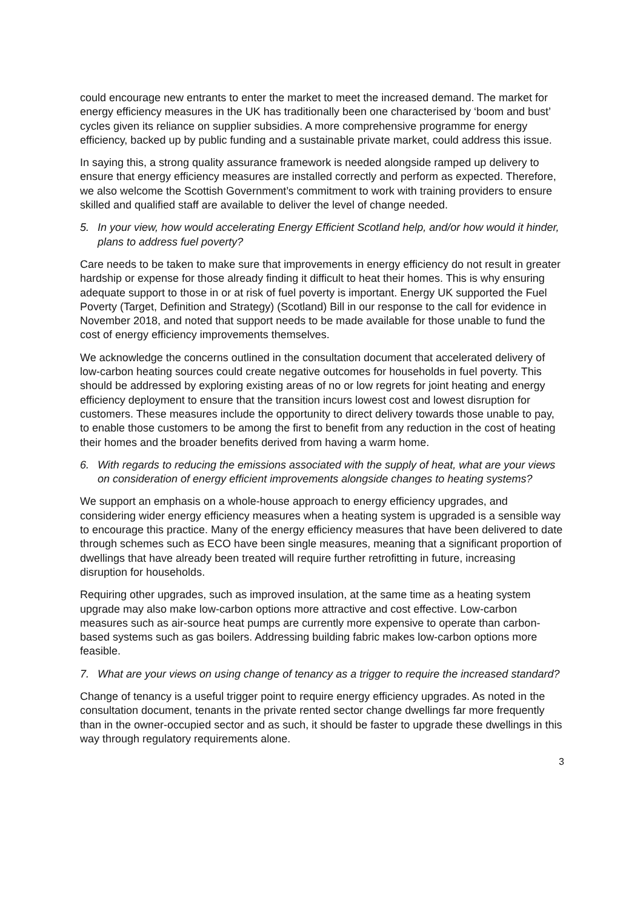could encourage new entrants to enter the market to meet the increased demand. The market for energy efficiency measures in the UK has traditionally been one characterised by ‘boom and bust’ cycles given its reliance on supplier subsidies. A more comprehensive programme for energy efficiency, backed up by public funding and a sustainable private market, could address this issue.
In saying this, a strong quality assurance framework is needed alongside ramped up delivery to ensure that energy efficiency measures are installed correctly and perform as expected. Therefore, we also welcome the Scottish Government’s commitment to work with training providers to ensure skilled and qualified staff are available to deliver the level of change needed.
5. In your view, how would accelerating Energy Efficient Scotland help, and/or how would it hinder, plans to address fuel poverty?
Care needs to be taken to make sure that improvements in energy efficiency do not result in greater hardship or expense for those already finding it difficult to heat their homes. This is why ensuring adequate support to those in or at risk of fuel poverty is important. Energy UK supported the Fuel Poverty (Target, Definition and Strategy) (Scotland) Bill in our response to the call for evidence in November 2018, and noted that support needs to be made available for those unable to fund the cost of energy efficiency improvements themselves.
We acknowledge the concerns outlined in the consultation document that accelerated delivery of low-carbon heating sources could create negative outcomes for households in fuel poverty. This should be addressed by exploring existing areas of no or low regrets for joint heating and energy efficiency deployment to ensure that the transition incurs lowest cost and lowest disruption for customers. These measures include the opportunity to direct delivery towards those unable to pay, to enable those customers to be among the first to benefit from any reduction in the cost of heating their homes and the broader benefits derived from having a warm home.
6. With regards to reducing the emissions associated with the supply of heat, what are your views on consideration of energy efficient improvements alongside changes to heating systems?
We support an emphasis on a whole-house approach to energy efficiency upgrades, and considering wider energy efficiency measures when a heating system is upgraded is a sensible way to encourage this practice. Many of the energy efficiency measures that have been delivered to date through schemes such as ECO have been single measures, meaning that a significant proportion of dwellings that have already been treated will require further retrofitting in future, increasing disruption for households.
Requiring other upgrades, such as improved insulation, at the same time as a heating system upgrade may also make low-carbon options more attractive and cost effective. Low-carbon measures such as air-source heat pumps are currently more expensive to operate than carbon-based systems such as gas boilers. Addressing building fabric makes low-carbon options more feasible.
7. What are your views on using change of tenancy as a trigger to require the increased standard?
Change of tenancy is a useful trigger point to require energy efficiency upgrades. As noted in the consultation document, tenants in the private rented sector change dwellings far more frequently than in the owner-occupied sector and as such, it should be faster to upgrade these dwellings in this way through regulatory requirements alone.
3